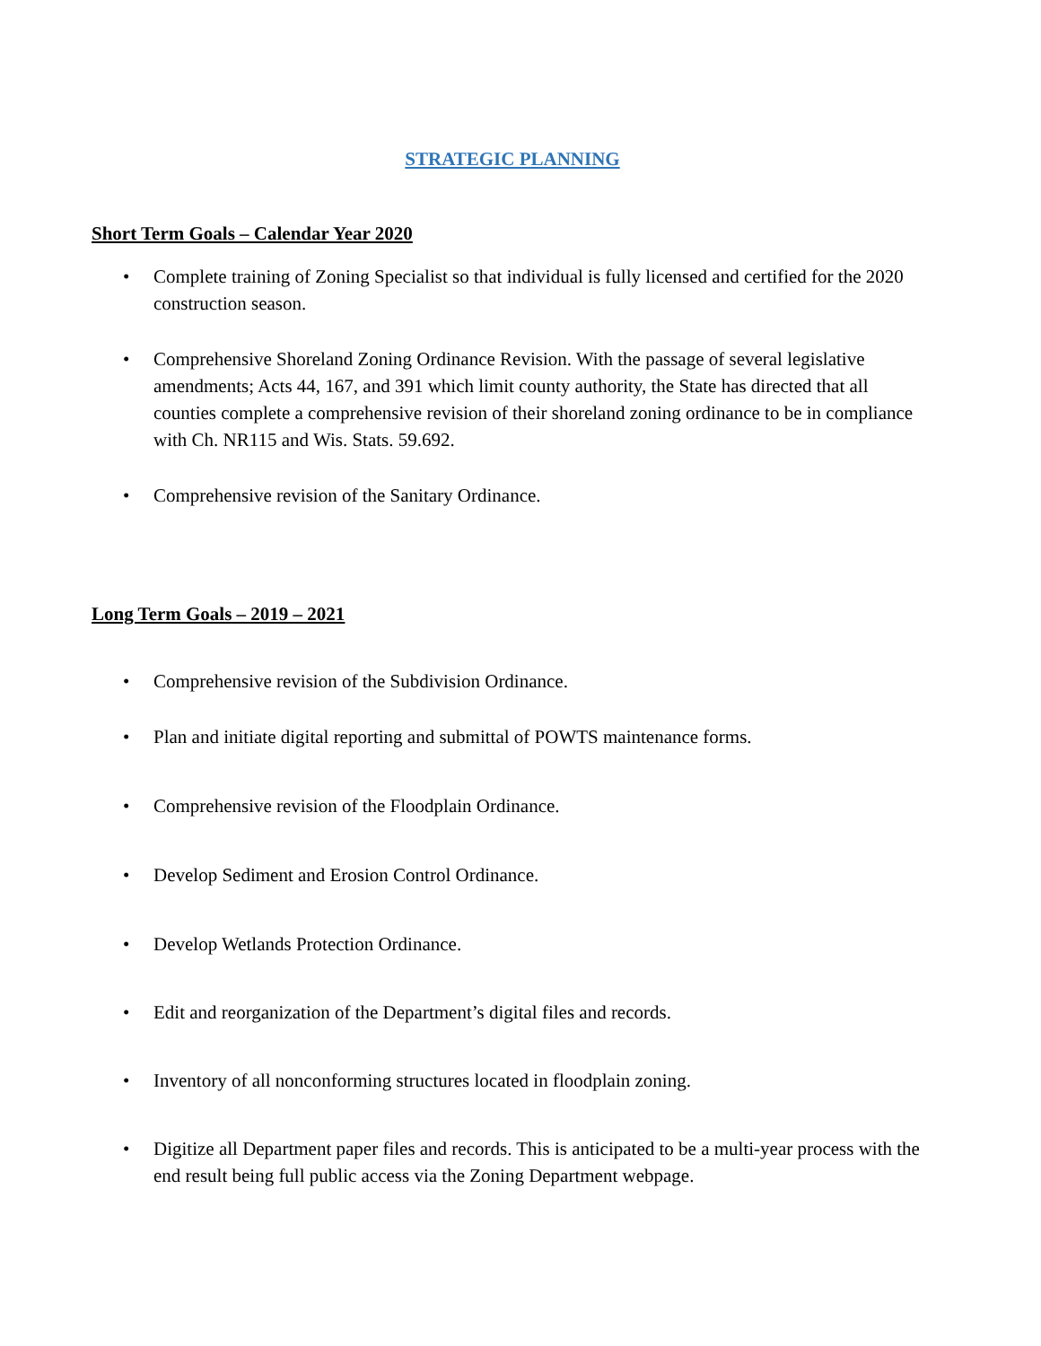STRATEGIC PLANNING
Short Term Goals – Calendar Year 2020
• Complete training of Zoning Specialist so that individual is fully licensed and certified for the 2020 construction season.
• Comprehensive Shoreland Zoning Ordinance Revision. With the passage of several legislative amendments; Acts 44, 167, and 391 which limit county authority, the State has directed that all counties complete a comprehensive revision of their shoreland zoning ordinance to be in compliance with Ch. NR115 and Wis. Stats. 59.692.
• Comprehensive revision of the Sanitary Ordinance.
Long Term Goals – 2019 – 2021
• Comprehensive revision of the Subdivision Ordinance.
• Plan and initiate digital reporting and submittal of POWTS maintenance forms.
• Comprehensive revision of the Floodplain Ordinance.
• Develop Sediment and Erosion Control Ordinance.
• Develop Wetlands Protection Ordinance.
• Edit and reorganization of the Department’s digital files and records.
• Inventory of all nonconforming structures located in floodplain zoning.
• Digitize all Department paper files and records. This is anticipated to be a multi-year process with the end result being full public access via the Zoning Department webpage.